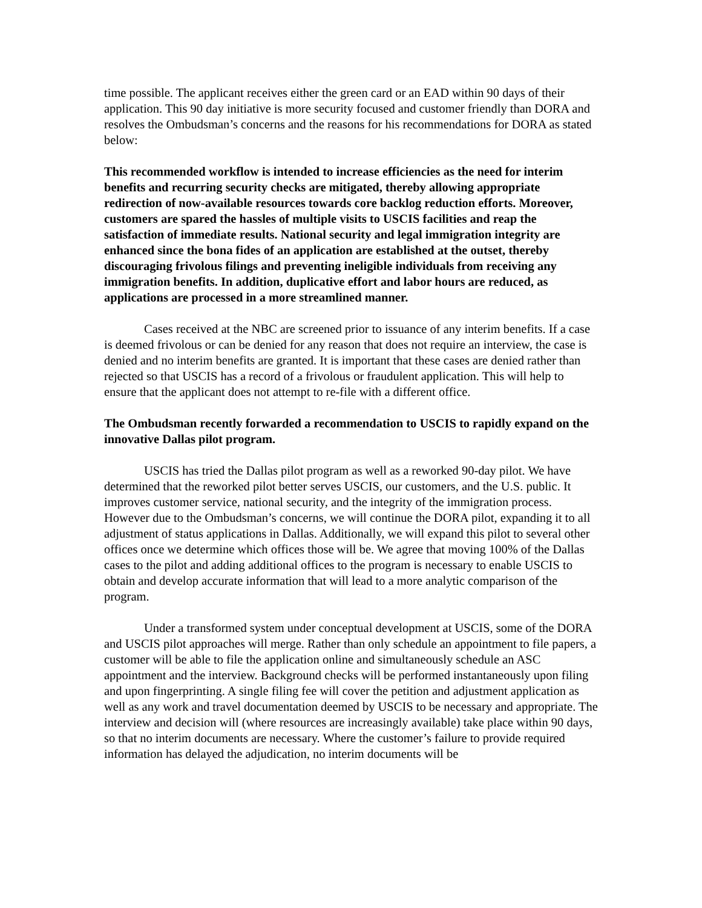time possible. The applicant receives either the green card or an EAD within 90 days of their application. This 90 day initiative is more security focused and customer friendly than DORA and resolves the Ombudsman’s concerns and the reasons for his recommendations for DORA as stated below:
This recommended workflow is intended to increase efficiencies as the need for interim benefits and recurring security checks are mitigated, thereby allowing appropriate redirection of now-available resources towards core backlog reduction efforts. Moreover, customers are spared the hassles of multiple visits to USCIS facilities and reap the satisfaction of immediate results. National security and legal immigration integrity are enhanced since the bona fides of an application are established at the outset, thereby discouraging frivolous filings and preventing ineligible individuals from receiving any immigration benefits. In addition, duplicative effort and labor hours are reduced, as applications are processed in a more streamlined manner.
Cases received at the NBC are screened prior to issuance of any interim benefits. If a case is deemed frivolous or can be denied for any reason that does not require an interview, the case is denied and no interim benefits are granted. It is important that these cases are denied rather than rejected so that USCIS has a record of a frivolous or fraudulent application. This will help to ensure that the applicant does not attempt to re-file with a different office.
The Ombudsman recently forwarded a recommendation to USCIS to rapidly expand on the innovative Dallas pilot program.
USCIS has tried the Dallas pilot program as well as a reworked 90-day pilot. We have determined that the reworked pilot better serves USCIS, our customers, and the U.S. public. It improves customer service, national security, and the integrity of the immigration process. However due to the Ombudsman’s concerns, we will continue the DORA pilot, expanding it to all adjustment of status applications in Dallas. Additionally, we will expand this pilot to several other offices once we determine which offices those will be. We agree that moving 100% of the Dallas cases to the pilot and adding additional offices to the program is necessary to enable USCIS to obtain and develop accurate information that will lead to a more analytic comparison of the program.
Under a transformed system under conceptual development at USCIS, some of the DORA and USCIS pilot approaches will merge. Rather than only schedule an appointment to file papers, a customer will be able to file the application online and simultaneously schedule an ASC appointment and the interview. Background checks will be performed instantaneously upon filing and upon fingerprinting. A single filing fee will cover the petition and adjustment application as well as any work and travel documentation deemed by USCIS to be necessary and appropriate. The interview and decision will (where resources are increasingly available) take place within 90 days, so that no interim documents are necessary. Where the customer’s failure to provide required information has delayed the adjudication, no interim documents will be